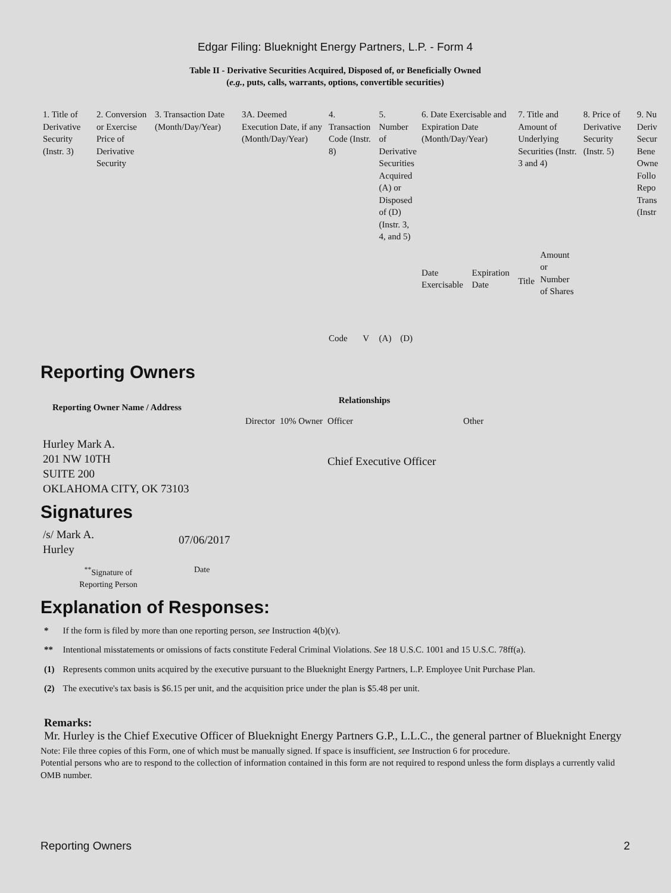Edgar Filing: Blueknight Energy Partners, L.P. - Form 4
Table II - Derivative Securities Acquired, Disposed of, or Beneficially Owned
(e.g., puts, calls, warrants, options, convertible securities)
| 1. Title of Derivative Security (Instr. 3) | 2. Conversion or Exercise Price of Derivative Security | 3. Transaction Date (Month/Day/Year) | 3A. Deemed Execution Date, if any (Month/Day/Year) | 4. Transaction Code (Instr. 8) | | 5. Number of Derivative Securities Acquired (A) or Disposed of (D) (Instr. 3, 4, and 5) | | 6. Date Exercisable and Expiration Date (Month/Day/Year) | | 7. Title and Amount of Underlying Securities (Instr. 3 and 4) | | 8. Price of Derivative Security (Instr. 5) | 9. Nu Deriv Secur Bene Owne Follo Repo Trans (Instr |
| | | | | Code | V | (A) | (D) | Date Exercisable | Expiration Date | Title | Amount or Number of Shares | | |
Reporting Owners
| Reporting Owner Name / Address | Relationships | | | |
| --- | --- | --- | --- | --- |
| | Director | 10% Owner | Officer | Other |
| Hurley Mark A. 201 NW 10TH SUITE 200 OKLAHOMA CITY, OK 73103 | | | Chief Executive Officer | |
Signatures
| /s/ Mark A. Hurley | 07/06/2017 |
| <sup>**</sup> Signature of Reporting Person | Date |
Explanation of Responses:
| * | If the form is filed by more than one reporting person, see Instruction 4(b)(v). |
| ** | Intentional misstatements or omissions of facts constitute Federal Criminal Violations. See 18 U.S.C. 1001 and 15 U.S.C. 78ff(a). |
| (1) | Represents common units acquired by the executive pursuant to the Blueknight Energy Partners, L.P. Employee Unit Purchase Plan. |
| (2) | The executive's tax basis is $6.15 per unit, and the acquisition price under the plan is $5.48 per unit. |
Remarks:
Mr. Hurley is the Chief Executive Officer of Blueknight Energy Partners G.P., L.L.C., the general partner of Blueknight Energy
Note: File three copies of this Form, one of which must be manually signed. If space is insufficient, see Instruction 6 for procedure.
Potential persons who are to respond to the collection of information contained in this form are not required to respond unless the form displays a currently valid OMB number.
Reporting Owners 2